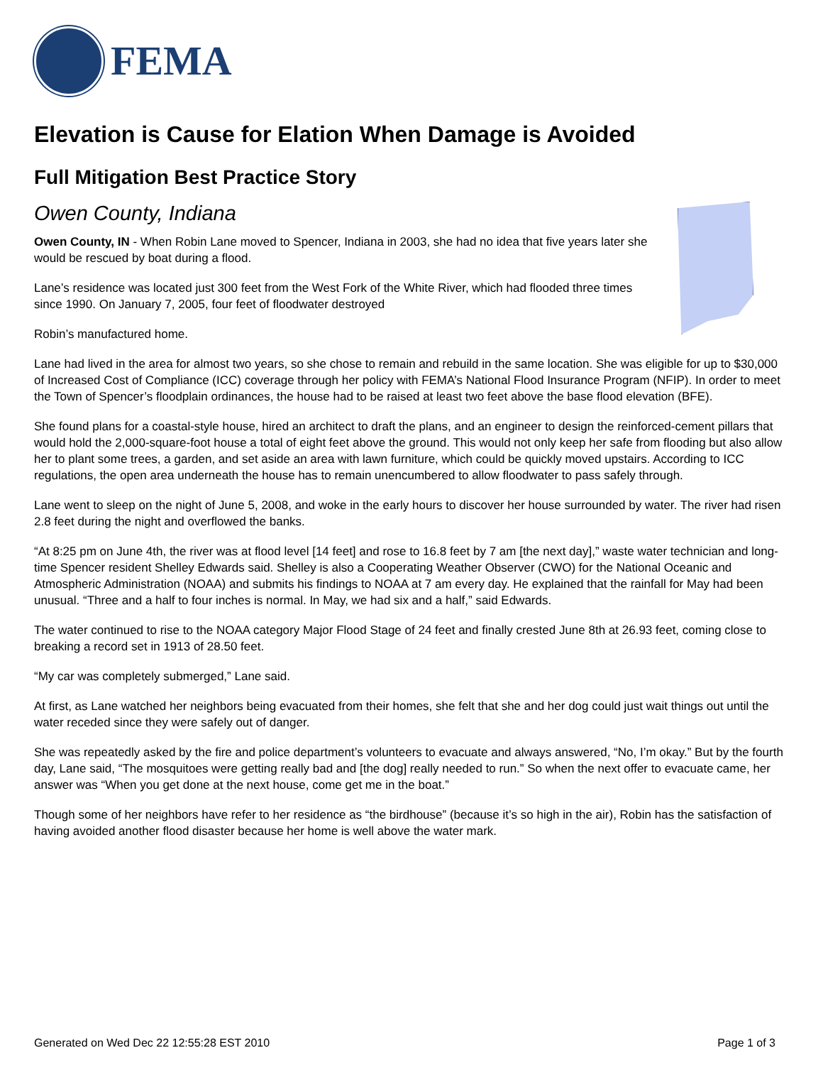FEMA
Elevation is Cause for Elation When Damage is Avoided
Full Mitigation Best Practice Story
Owen County, Indiana
Owen County, IN - When Robin Lane moved to Spencer, Indiana in 2003, she had no idea that five years later she would be rescued by boat during a flood.
Lane’s residence was located just 300 feet from the West Fork of the White River, which had flooded three times since 1990. On January 7, 2005, four feet of floodwater destroyed
Robin’s manufactured home.
Lane had lived in the area for almost two years, so she chose to remain and rebuild in the same location. She was eligible for up to $30,000 of Increased Cost of Compliance (ICC) coverage through her policy with FEMA’s National Flood Insurance Program (NFIP). In order to meet the Town of Spencer’s floodplain ordinances, the house had to be raised at least two feet above the base flood elevation (BFE).
She found plans for a coastal-style house, hired an architect to draft the plans, and an engineer to design the reinforced-cement pillars that would hold the 2,000-square-foot house a total of eight feet above the ground. This would not only keep her safe from flooding but also allow her to plant some trees, a garden, and set aside an area with lawn furniture, which could be quickly moved upstairs. According to ICC regulations, the open area underneath the house has to remain unencumbered to allow floodwater to pass safely through.
Lane went to sleep on the night of June 5, 2008, and woke in the early hours to discover her house surrounded by water. The river had risen 2.8 feet during the night and overflowed the banks.
“At 8:25 pm on June 4th, the river was at flood level [14 feet] and rose to 16.8 feet by 7 am [the next day],” waste water technician and long-time Spencer resident Shelley Edwards said. Shelley is also a Cooperating Weather Observer (CWO) for the National Oceanic and Atmospheric Administration (NOAA) and submits his findings to NOAA at 7 am every day. He explained that the rainfall for May had been unusual. “Three and a half to four inches is normal. In May, we had six and a half,” said Edwards.
The water continued to rise to the NOAA category Major Flood Stage of 24 feet and finally crested June 8th at 26.93 feet, coming close to breaking a record set in 1913 of 28.50 feet.
“My car was completely submerged,” Lane said.
At first, as Lane watched her neighbors being evacuated from their homes, she felt that she and her dog could just wait things out until the water receded since they were safely out of danger.
She was repeatedly asked by the fire and police department’s volunteers to evacuate and always answered, “No, I’m okay.” But by the fourth day, Lane said, “The mosquitoes were getting really bad and [the dog] really needed to run.” So when the next offer to evacuate came, her answer was “When you get done at the next house, come get me in the boat.”
Though some of her neighbors have refer to her residence as “the birdhouse” (because it’s so high in the air), Robin has the satisfaction of having avoided another flood disaster because her home is well above the water mark.
Generated on Wed Dec 22 12:55:28 EST 2010 Page 1 of 3